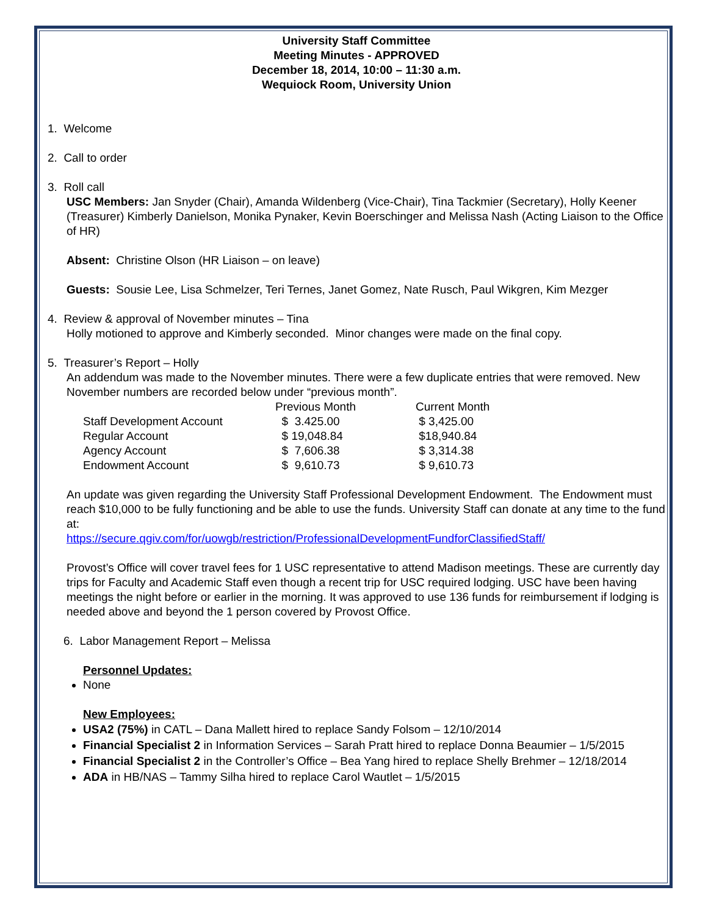University Staff Committee
Meeting Minutes - APPROVED
December 18, 2014, 10:00 – 11:30 a.m.
Wequiock Room, University Union
1. Welcome
2. Call to order
3. Roll call
USC Members: Jan Snyder (Chair), Amanda Wildenberg (Vice-Chair), Tina Tackmier (Secretary), Holly Keener (Treasurer) Kimberly Danielson, Monika Pynaker, Kevin Boerschinger and Melissa Nash (Acting Liaison to the Office of HR)
Absent: Christine Olson (HR Liaison – on leave)
Guests: Sousie Lee, Lisa Schmelzer, Teri Ternes, Janet Gomez, Nate Rusch, Paul Wikgren, Kim Mezger
4. Review & approval of November minutes – Tina
Holly motioned to approve and Kimberly seconded. Minor changes were made on the final copy.
5. Treasurer’s Report – Holly
An addendum was made to the November minutes. There were a few duplicate entries that were removed. New November numbers are recorded below under “previous month”.
| | Previous Month | Current Month |
| Staff Development Account | $ 3.425.00 | $ 3,425.00 |
| Regular Account | $ 19,048.84 | $18,940.84 |
| Agency Account | $ 7,606.38 | $ 3,314.38 |
| Endowment Account | $ 9,610.73 | $ 9,610.73 |
An update was given regarding the University Staff Professional Development Endowment. The Endowment must reach $10,000 to be fully functioning and be able to use the funds. University Staff can donate at any time to the fund at:
https://secure.qgiv.com/for/uowgb/restriction/ProfessionalDevelopmentFundforClassifiedStaff/
Provost’s Office will cover travel fees for 1 USC representative to attend Madison meetings. These are currently day trips for Faculty and Academic Staff even though a recent trip for USC required lodging. USC have been having meetings the night before or earlier in the morning. It was approved to use 136 funds for reimbursement if lodging is needed above and beyond the 1 person covered by Provost Office.
6. Labor Management Report – Melissa
Personnel Updates:
None
New Employees:
USA2 (75%) in CATL – Dana Mallett hired to replace Sandy Folsom – 12/10/2014
Financial Specialist 2 in Information Services – Sarah Pratt hired to replace Donna Beaumier – 1/5/2015
Financial Specialist 2 in the Controller’s Office – Bea Yang hired to replace Shelly Brehmer – 12/18/2014
ADA in HB/NAS – Tammy Silha hired to replace Carol Wautlet – 1/5/2015